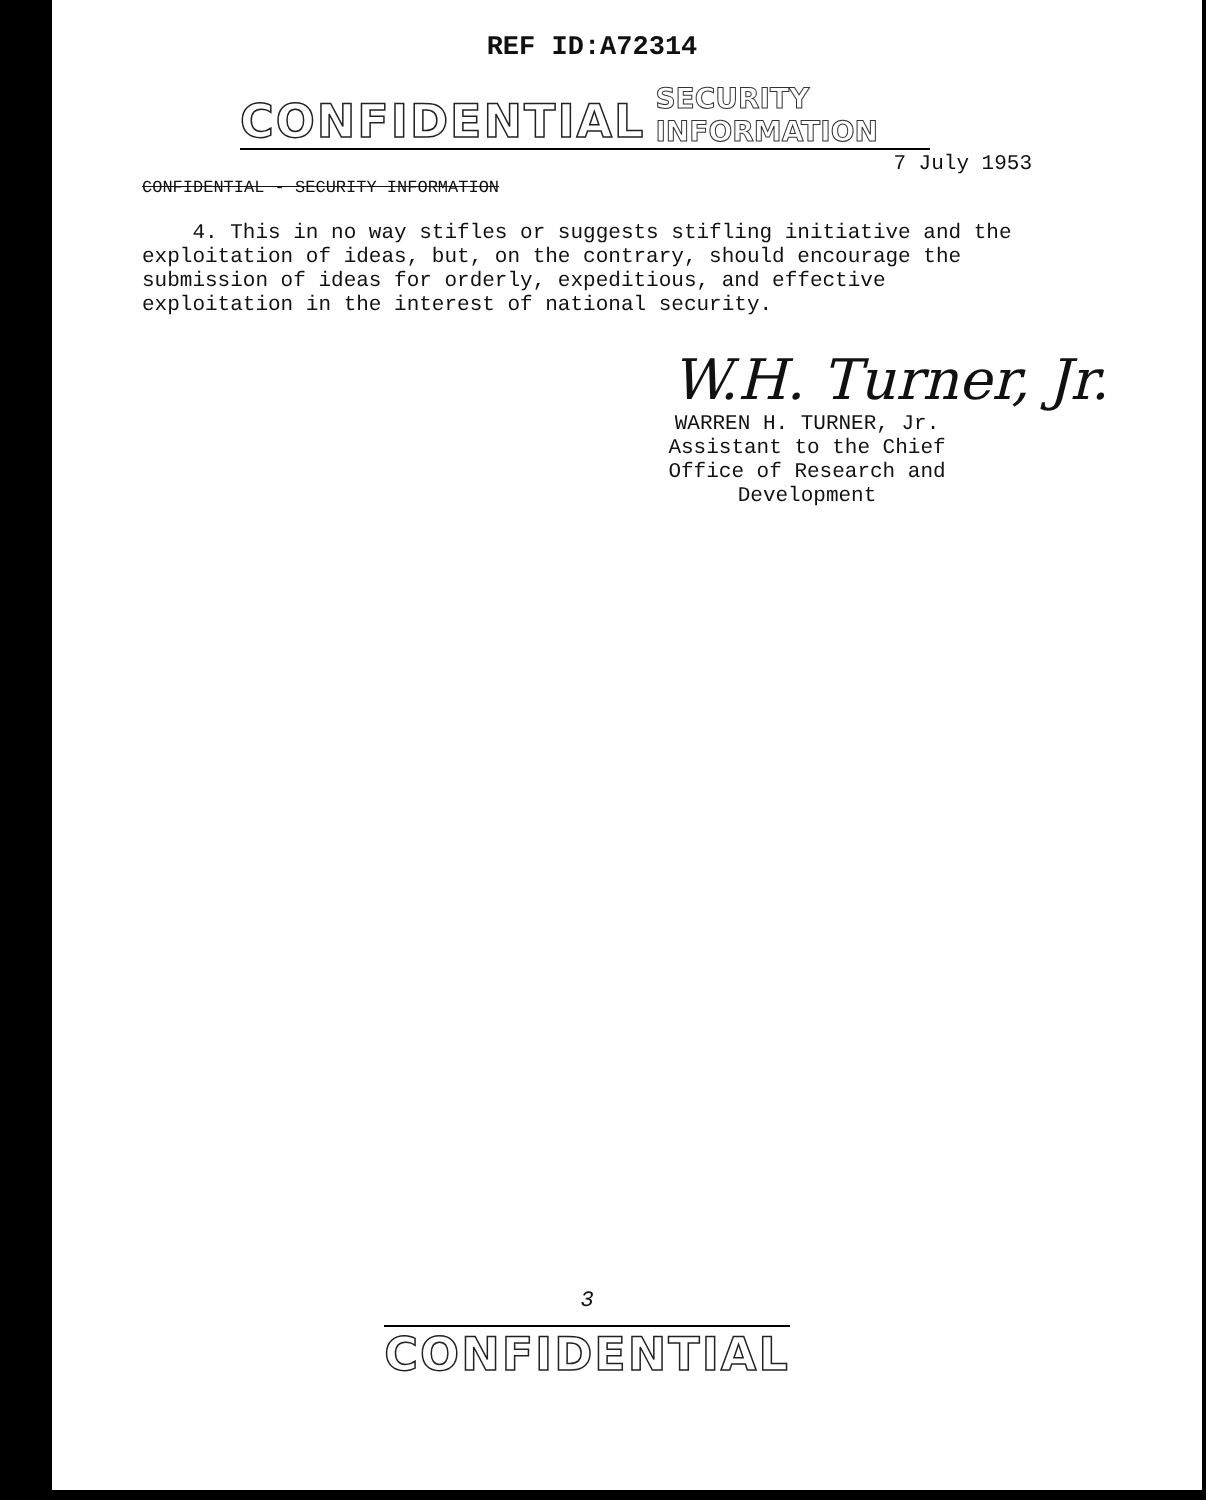REF ID:A72314
CONFIDENTIAL SECURITY INFORMATION
7 July 1953
CONFIDENTIAL - SECURITY INFORMATION
4. This in no way stifles or suggests stifling initiative and the exploitation of ideas, but, on the contrary, should encourage the submission of ideas for orderly, expeditious, and effective exploitation in the interest of national security.
W.H. Turner, Jr.
WARREN H. TURNER, Jr.
Assistant to the Chief
Office of Research and Development
3
CONFIDENTIAL